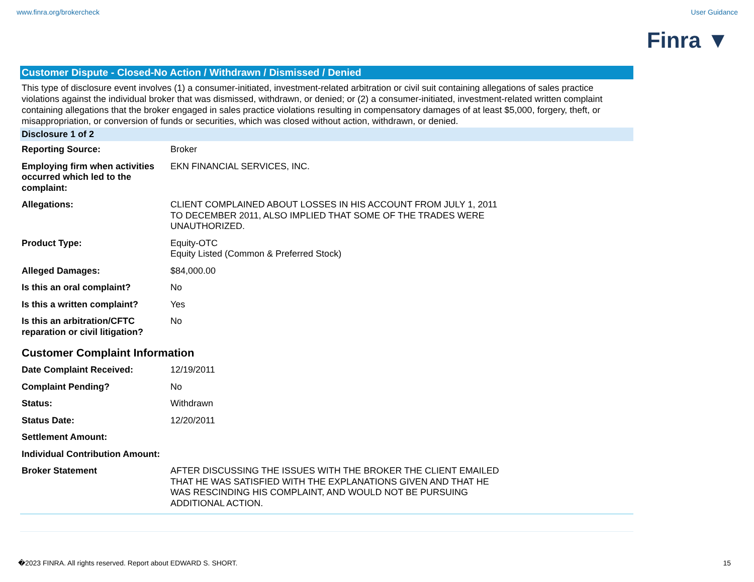www.finra.org/brokercheck User Guidance
Finra ▼
Customer Dispute - Closed-No Action / Withdrawn / Dismissed / Denied
This type of disclosure event involves (1) a consumer-initiated, investment-related arbitration or civil suit containing allegations of sales practice violations against the individual broker that was dismissed, withdrawn, or denied; or (2) a consumer-initiated, investment-related written complaint containing allegations that the broker engaged in sales practice violations resulting in compensatory damages of at least $5,000, forgery, theft, or misappropriation, or conversion of funds or securities, which was closed without action, withdrawn, or denied.
Disclosure 1 of 2
| Reporting Source: | Broker |
| Employing firm when activities occurred which led to the complaint: | EKN FINANCIAL SERVICES, INC. |
| Allegations: | CLIENT COMPLAINED ABOUT LOSSES IN HIS ACCOUNT FROM JULY 1, 2011 TO DECEMBER 2011, ALSO IMPLIED THAT SOME OF THE TRADES WERE UNAUTHORIZED. |
| Product Type: | Equity-OTC Equity Listed (Common & Preferred Stock) |
| Alleged Damages: | $84,000.00 |
| Is this an oral complaint? | No |
| Is this a written complaint? | Yes |
| Is this an arbitration/CFTC reparation or civil litigation? | No |
Customer Complaint Information
| Date Complaint Received: | 12/19/2011 |
| Complaint Pending? | No |
| Status: | Withdrawn |
| Status Date: | 12/20/2011 |
| Settlement Amount: | |
| Individual Contribution Amount: | |
| Broker Statement | AFTER DISCUSSING THE ISSUES WITH THE BROKER THE CLIENT EMAILED THAT HE WAS SATISFIED WITH THE EXPLANATIONS GIVEN AND THAT HE WAS RESCINDING HIS COMPLAINT, AND WOULD NOT BE PURSUING ADDITIONAL ACTION. |
�2023 FINRA. All rights reserved. Report about EDWARD S. SHORT. 15